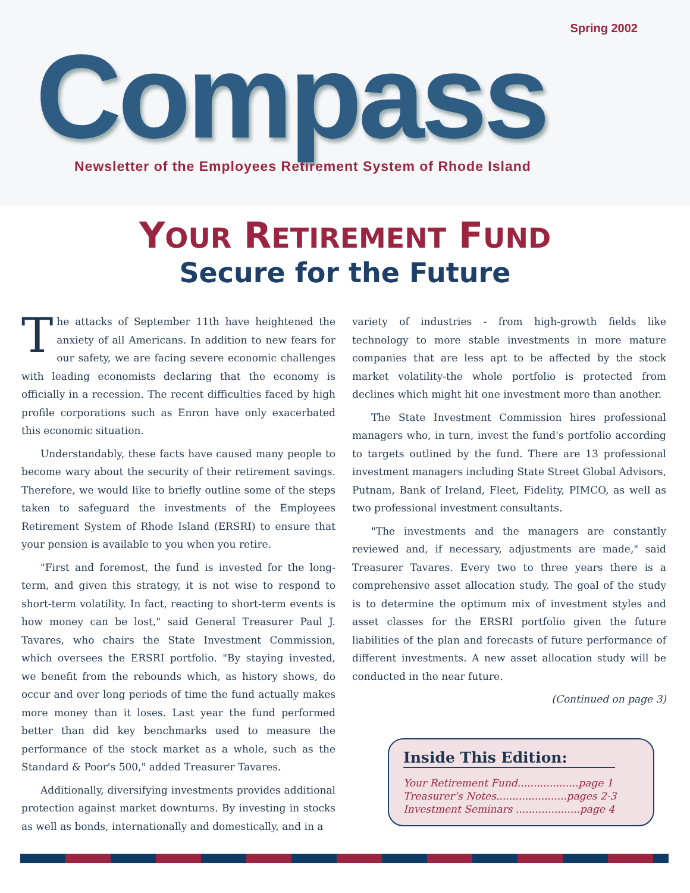Spring 2002
Compass
Newsletter of the Employees Retirement System of Rhode Island
YOUR RETIREMENT FUND
Secure for the Future
The attacks of September 11th have heightened the anxiety of all Americans. In addition to new fears for our safety, we are facing severe economic challenges with leading economists declaring that the economy is officially in a recession. The recent difficulties faced by high profile corporations such as Enron have only exacerbated this economic situation.
Understandably, these facts have caused many people to become wary about the security of their retirement savings. Therefore, we would like to briefly outline some of the steps taken to safeguard the investments of the Employees Retirement System of Rhode Island (ERSRI) to ensure that your pension is available to you when you retire.
"First and foremost, the fund is invested for the long-term, and given this strategy, it is not wise to respond to short-term volatility. In fact, reacting to short-term events is how money can be lost," said General Treasurer Paul J. Tavares, who chairs the State Investment Commission, which oversees the ERSRI portfolio. "By staying invested, we benefit from the rebounds which, as history shows, do occur and over long periods of time the fund actually makes more money than it loses. Last year the fund performed better than did key benchmarks used to measure the performance of the stock market as a whole, such as the Standard & Poor's 500," added Treasurer Tavares.
Additionally, diversifying investments provides additional protection against market downturns. By investing in stocks as well as bonds, internationally and domestically, and in a
variety of industries - from high-growth fields like technology to more stable investments in more mature companies that are less apt to be affected by the stock market volatility-the whole portfolio is protected from declines which might hit one investment more than another.
The State Investment Commission hires professional managers who, in turn, invest the fund's portfolio according to targets outlined by the fund. There are 13 professional investment managers including State Street Global Advisors, Putnam, Bank of Ireland, Fleet, Fidelity, PIMCO, as well as two professional investment consultants.
"The investments and the managers are constantly reviewed and, if necessary, adjustments are made," said Treasurer Tavares. Every two to three years there is a comprehensive asset allocation study. The goal of the study is to determine the optimum mix of investment styles and asset classes for the ERSRI portfolio given the future liabilities of the plan and forecasts of future performance of different investments. A new asset allocation study will be conducted in the near future.
(Continued on page 3)
Inside This Edition:
Your Retirement Fund...................page 1
Treasurer’s Notes......................pages 2-3
Investment Seminars ....................page 4